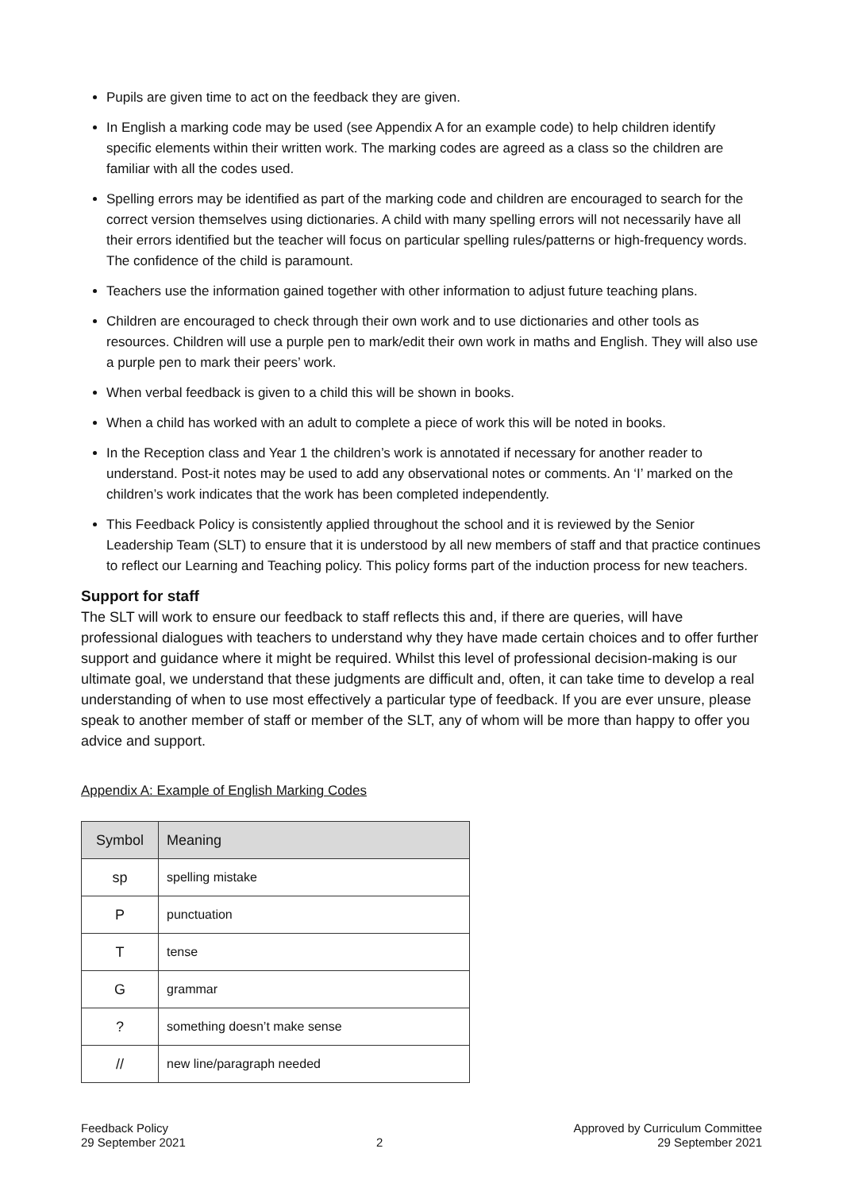Pupils are given time to act on the feedback they are given.
In English a marking code may be used (see Appendix A for an example code) to help children identify specific elements within their written work. The marking codes are agreed as a class so the children are familiar with all the codes used.
Spelling errors may be identified as part of the marking code and children are encouraged to search for the correct version themselves using dictionaries. A child with many spelling errors will not necessarily have all their errors identified but the teacher will focus on particular spelling rules/patterns or high-frequency words. The confidence of the child is paramount.
Teachers use the information gained together with other information to adjust future teaching plans.
Children are encouraged to check through their own work and to use dictionaries and other tools as resources. Children will use a purple pen to mark/edit their own work in maths and English. They will also use a purple pen to mark their peers’ work.
When verbal feedback is given to a child this will be shown in books.
When a child has worked with an adult to complete a piece of work this will be noted in books.
In the Reception class and Year 1 the children’s work is annotated if necessary for another reader to understand. Post-it notes may be used to add any observational notes or comments. An ‘I’ marked on the children’s work indicates that the work has been completed independently.
This Feedback Policy is consistently applied throughout the school and it is reviewed by the Senior Leadership Team (SLT) to ensure that it is understood by all new members of staff and that practice continues to reflect our Learning and Teaching policy. This policy forms part of the induction process for new teachers.
Support for staff
The SLT will work to ensure our feedback to staff reflects this and, if there are queries, will have professional dialogues with teachers to understand why they have made certain choices and to offer further support and guidance where it might be required. Whilst this level of professional decision-making is our ultimate goal, we understand that these judgments are difficult and, often, it can take time to develop a real understanding of when to use most effectively a particular type of feedback. If you are ever unsure, please speak to another member of staff or member of the SLT, any of whom will be more than happy to offer you advice and support.
Appendix A: Example of English Marking Codes
| Symbol | Meaning |
| --- | --- |
| sp | spelling mistake |
| P | punctuation |
| T | tense |
| G | grammar |
| ? | something doesn’t make sense |
| // | new line/paragraph needed |
Feedback Policy
29 September 2021
2 Approved by Curriculum Committee
29 September 2021